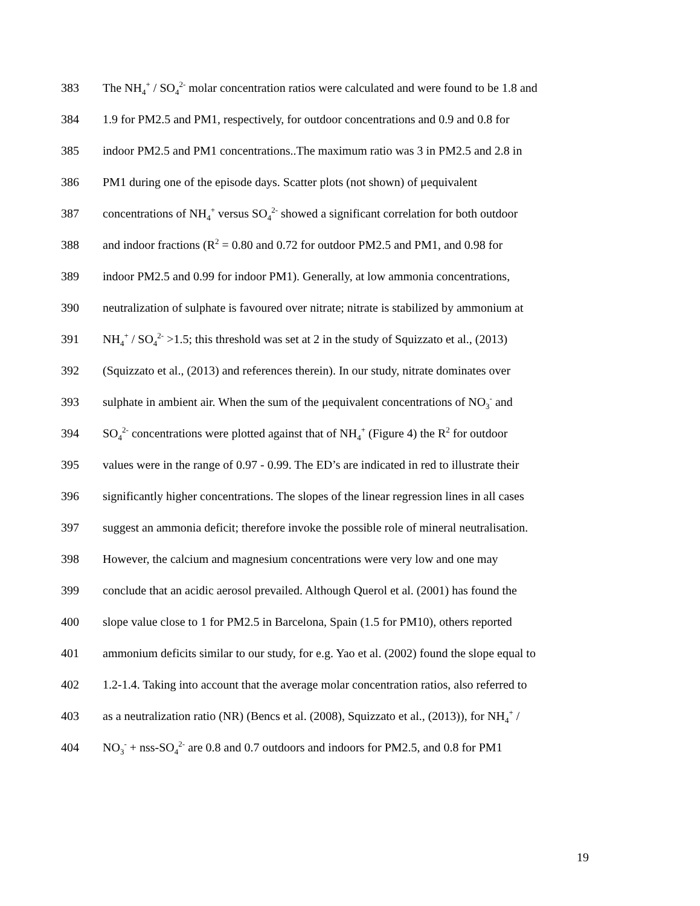383 The NH<sub>4</sub><sup>+</sup> / SO<sub>4</sub><sup>2-</sup> molar concentration ratios were calculated and were found to be 1.8 and
384 1.9 for PM2.5 and PM1, respectively, for outdoor concentrations and 0.9 and 0.8 for
385 indoor PM2.5 and PM1 concentrations..The maximum ratio was 3 in PM2.5 and 2.8 in
386 PM1 during one of the episode days. Scatter plots (not shown) of μequivalent
387 concentrations of NH<sub>4</sub><sup>+</sup> versus SO<sub>4</sub><sup>2-</sup> showed a significant correlation for both outdoor
388 and indoor fractions (R<sup>2</sup> = 0.80 and 0.72 for outdoor PM2.5 and PM1, and 0.98 for
389 indoor PM2.5 and 0.99 for indoor PM1). Generally, at low ammonia concentrations,
390 neutralization of sulphate is favoured over nitrate; nitrate is stabilized by ammonium at
391 NH<sub>4</sub><sup>+</sup> / SO<sub>4</sub><sup>2-</sup> >1.5; this threshold was set at 2 in the study of Squizzato et al., (2013)
392 (Squizzato et al., (2013) and references therein). In our study, nitrate dominates over
393 sulphate in ambient air. When the sum of the μequivalent concentrations of NO<sub>3</sub><sup>-</sup> and
394 SO<sub>4</sub><sup>2-</sup> concentrations were plotted against that of NH<sub>4</sub><sup>+</sup> (Figure 4) the R<sup>2</sup> for outdoor
395 values were in the range of 0.97 - 0.99. The ED’s are indicated in red to illustrate their
396 significantly higher concentrations. The slopes of the linear regression lines in all cases
397 suggest an ammonia deficit; therefore invoke the possible role of mineral neutralisation.
398 However, the calcium and magnesium concentrations were very low and one may
399 conclude that an acidic aerosol prevailed. Although Querol et al. (2001) has found the
400 slope value close to 1 for PM2.5 in Barcelona, Spain (1.5 for PM10), others reported
401 ammonium deficits similar to our study, for e.g. Yao et al. (2002) found the slope equal to
402 1.2-1.4. Taking into account that the average molar concentration ratios, also referred to
403 as a neutralization ratio (NR) (Bencs et al. (2008), Squizzato et al., (2013)), for NH<sub>4</sub><sup>+</sup> /
404 NO<sub>3</sub><sup>-</sup> + nss-SO<sub>4</sub><sup>2-</sup> are 0.8 and 0.7 outdoors and indoors for PM2.5, and 0.8 for PM1
19